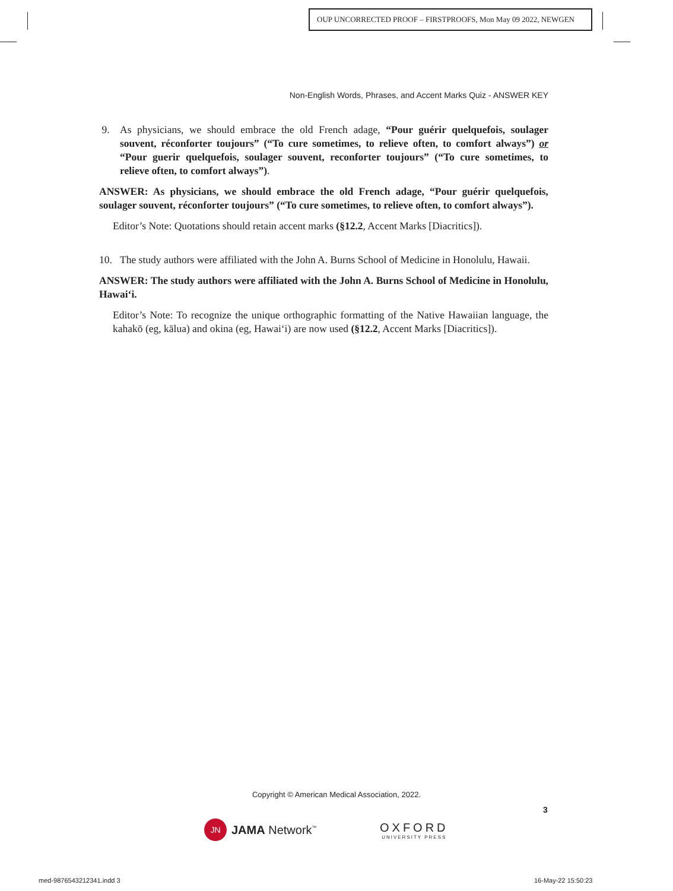OUP UNCORRECTED PROOF – FIRSTPROOFS, Mon May 09 2022, NEWGEN
Non-English Words, Phrases, and Accent Marks Quiz - ANSWER KEY
9. As physicians, we should embrace the old French adage, “Pour guérir quelquefois, soulager souvent, réconforter toujours” (“To cure sometimes, to relieve often, to comfort always”) or “Pour guerir quelquefois, soulager souvent, reconforter toujours” (“To cure sometimes, to relieve often, to comfort always”).
ANSWER: As physicians, we should embrace the old French adage, “Pour guérir quelquefois, soulager souvent, réconforter toujours” (“To cure sometimes, to relieve often, to comfort always”).
Editor’s Note: Quotations should retain accent marks (§12.2, Accent Marks [Diacritics]).
10. The study authors were affiliated with the John A. Burns School of Medicine in Honolulu, Hawaii.
ANSWER: The study authors were affiliated with the John A. Burns School of Medicine in Honolulu, Hawai‘i.
Editor’s Note: To recognize the unique orthographic formatting of the Native Hawaiian language, the kahakō (eg, kālua) and okina (eg, Hawai‘i) are now used (§12.2, Accent Marks [Diacritics]).
Copyright © American Medical Association, 2022.
3
JN
JAMA Network<sup>™</sup>
OXFORD
UNIVERSITY PRESS
med-9876543212341.indd 3 16-May-22 15:50:23